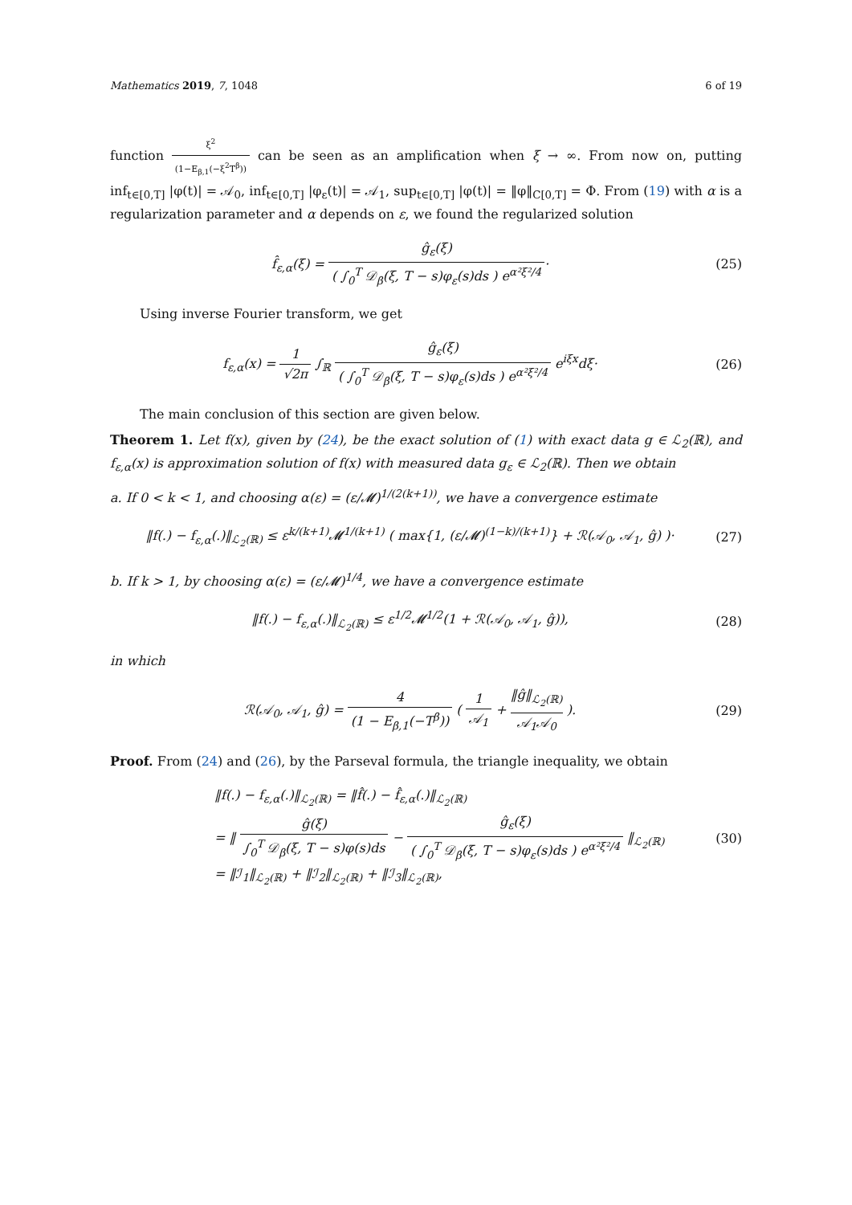Mathematics 2019, 7, 1048 6 of 19
function ξ<sup>2</sup> (1−E<sub>β,1</sub>(−ξ<sup>2</sup>T<sup>β</sup>)) can be seen as an amplification when ξ → ∞. From now on, putting inf<sub>t∈[0,T]</sub> |φ(t)| = 𝒜<sub>0</sub>, inf<sub>t∈[0,T]</sub> |φ<sub>ε</sub>(t)| = 𝒜<sub>1</sub>, sup<sub>t∈[0,T]</sub> |φ(t)| = ‖φ‖<sub>C[0,T]</sub> = Φ. From (19) with α is a regularization parameter and α depends on ε, we found the regularized solution
f̂<sub>ε,α</sub>(ξ) = ĝ<sub>ε</sub>(ξ) ( ∫<sub>0</sub><sup>T</sup> 𝒟<sub>β</sub>(ξ, T − s)φ<sub>ε</sub>(s)ds ) e<sup>α²ξ²/4</sup>·
(25)
Using inverse Fourier transform, we get
f<sub>ε,α</sub>(x) = 1 √2π ∫<sub>ℝ</sub> ĝ<sub>ε</sub>(ξ) ( ∫<sub>0</sub><sup>T</sup> 𝒟<sub>β</sub>(ξ, T − s)φ<sub>ε</sub>(s)ds ) e<sup>α²ξ²/4</sup> e<sup>iξx</sup>dξ·
(26)
The main conclusion of this section are given below.
Theorem 1. Let f(x), given by (24), be the exact solution of (1) with exact data g ∈ ℒ<sub>2</sub>(ℝ), and f<sub>ε,α</sub>(x) is approximation solution of f(x) with measured data g<sub>ε</sub> ∈ ℒ<sub>2</sub>(ℝ). Then we obtain
a. If 0 < k < 1, and choosing α(ε) = (ε/𝓜)<sup>1/(2(k+1))</sup>, we have a convergence estimate
‖f(.) − f<sub>ε,α</sub>(.)‖<sub>ℒ<sub>2</sub>(ℝ)</sub> ≤ ε<sup>k/(k+1)</sup>𝓜<sup>1/(k+1)</sup> ( max{1, (ε/𝓜)<sup>(1−k)/(k+1)</sup>} + ℛ(𝒜<sub>0</sub>, 𝒜<sub>1</sub>, ĝ) )·
(27)
b. If k > 1, by choosing α(ε) = (ε/𝓜)<sup>1/4</sup>, we have a convergence estimate
‖f(.) − f<sub>ε,α</sub>(.)‖<sub>ℒ<sub>2</sub>(ℝ)</sub> ≤ ε<sup>1/2</sup>𝓜<sup>1/2</sup>(1 + ℛ(𝒜<sub>0</sub>, 𝒜<sub>1</sub>, ĝ)),
(28)
in which
ℛ(𝒜<sub>0</sub>, 𝒜<sub>1</sub>, ĝ) = 4 (1 − E<sub>β,1</sub>(−T<sup>β</sup>)) ( 1 𝒜<sub>1</sub> + ‖ĝ‖<sub>ℒ<sub>2</sub>(ℝ)</sub> 𝒜<sub>1</sub>𝒜<sub>0</sub> ).
(29)
Proof. From (24) and (26), by the Parseval formula, the triangle inequality, we obtain
‖f(.) − f<sub>ε,α</sub>(.)‖<sub>ℒ<sub>2</sub>(ℝ)</sub> = ‖f̂(.) − f̂<sub>ε,α</sub>(.)‖<sub>ℒ<sub>2</sub>(ℝ)</sub>
= ‖ ĝ(ξ) ∫<sub>0</sub><sup>T</sup> 𝒟<sub>β</sub>(ξ, T − s)φ(s)ds − ĝ<sub>ε</sub>(ξ) ( ∫<sub>0</sub><sup>T</sup> 𝒟<sub>β</sub>(ξ, T − s)φ<sub>ε</sub>(s)ds ) e<sup>α²ξ²/4</sup> ‖<sub>ℒ<sub>2</sub>(ℝ)</sub>
= ‖ℐ<sub>1</sub>‖<sub>ℒ<sub>2</sub>(ℝ)</sub> + ‖ℐ<sub>2</sub>‖<sub>ℒ<sub>2</sub>(ℝ)</sub> + ‖ℐ<sub>3</sub>‖<sub>ℒ<sub>2</sub>(ℝ)</sub>,
(30)